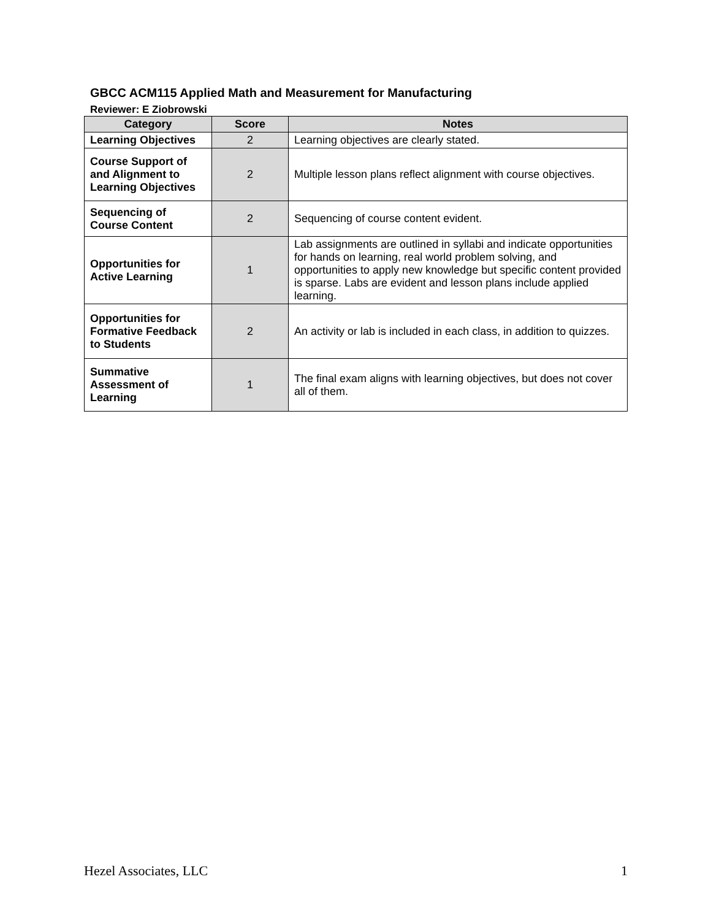GBCC ACM115 Applied Math and Measurement for Manufacturing
Reviewer: E Ziobrowski
| Category | Score | Notes |
| --- | --- | --- |
| Learning Objectives | 2 | Learning objectives are clearly stated. |
| Course Support of and Alignment to Learning Objectives | 2 | Multiple lesson plans reflect alignment with course objectives. |
| Sequencing of Course Content | 2 | Sequencing of course content evident. |
| Opportunities for Active Learning | 1 | Lab assignments are outlined in syllabi and indicate opportunities for hands on learning, real world problem solving, and opportunities to apply new knowledge but specific content provided is sparse. Labs are evident and lesson plans include applied learning. |
| Opportunities for Formative Feedback to Students | 2 | An activity or lab is included in each class, in addition to quizzes. |
| Summative Assessment of Learning | 1 | The final exam aligns with learning objectives, but does not cover all of them. |
Hezel Associates, LLC 1